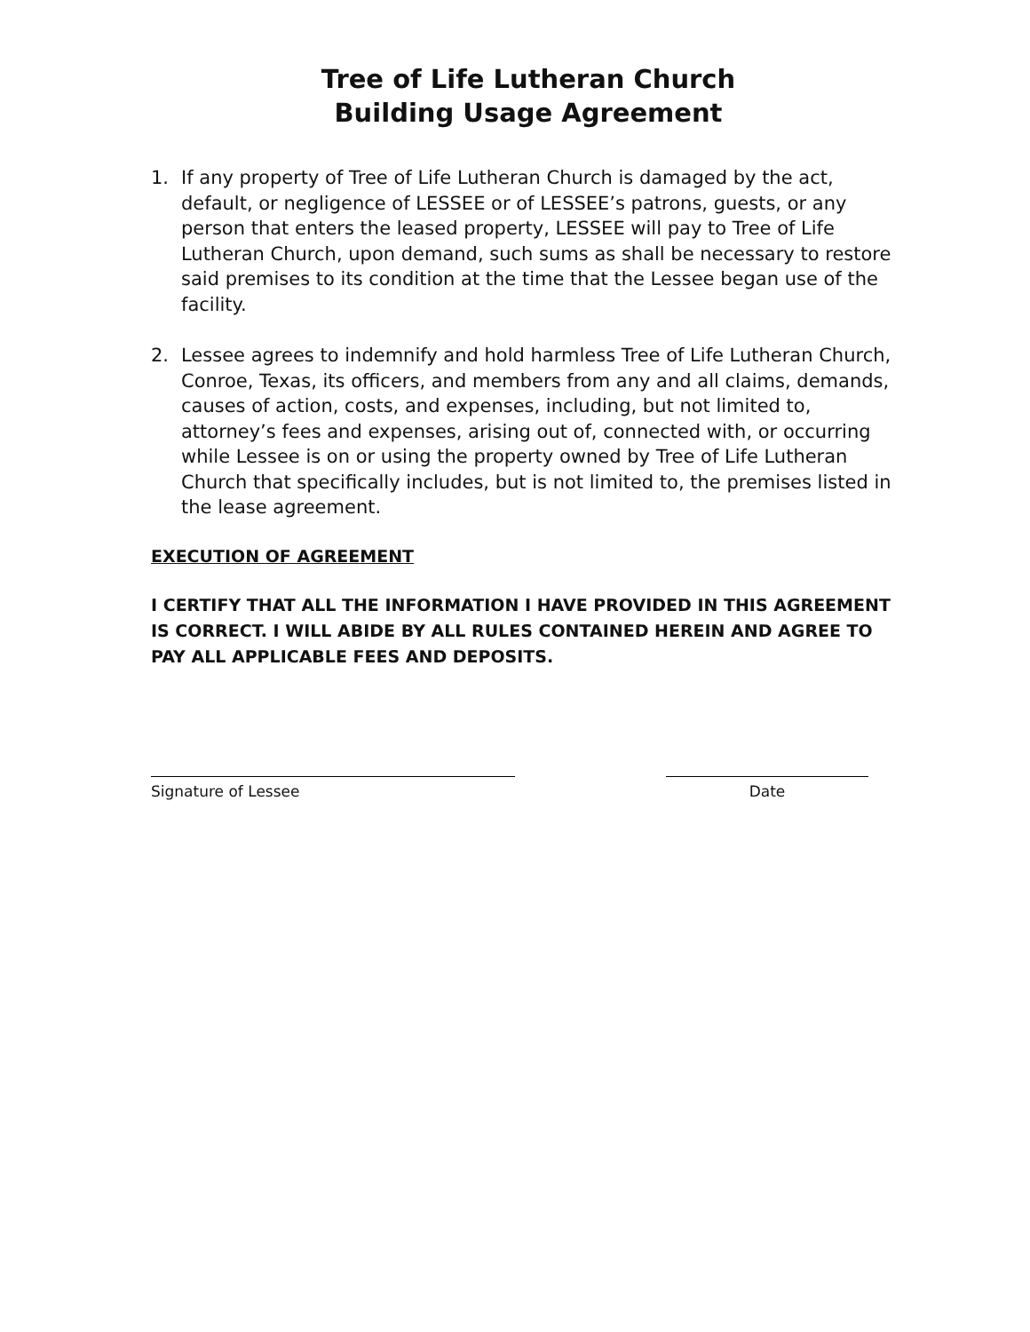Tree of Life Lutheran Church
Building Usage Agreement
1. If any property of Tree of Life Lutheran Church is damaged by the act, default, or negligence of LESSEE or of LESSEE’s patrons, guests, or any person that enters the leased property, LESSEE will pay to Tree of Life Lutheran Church, upon demand, such sums as shall be necessary to restore said premises to its condition at the time that the Lessee began use of the facility.
2. Lessee agrees to indemnify and hold harmless Tree of Life Lutheran Church, Conroe, Texas, its officers, and members from any and all claims, demands, causes of action, costs, and expenses, including, but not limited to, attorney’s fees and expenses, arising out of, connected with, or occurring while Lessee is on or using the property owned by Tree of Life Lutheran Church that specifically includes, but is not limited to, the premises listed in the lease agreement.
EXECUTION OF AGREEMENT
I CERTIFY THAT ALL THE INFORMATION I HAVE PROVIDED IN THIS AGREEMENT IS CORRECT. I WILL ABIDE BY ALL RULES CONTAINED HEREIN AND AGREE TO PAY ALL APPLICABLE FEES AND DEPOSITS.
Signature of Lessee Date